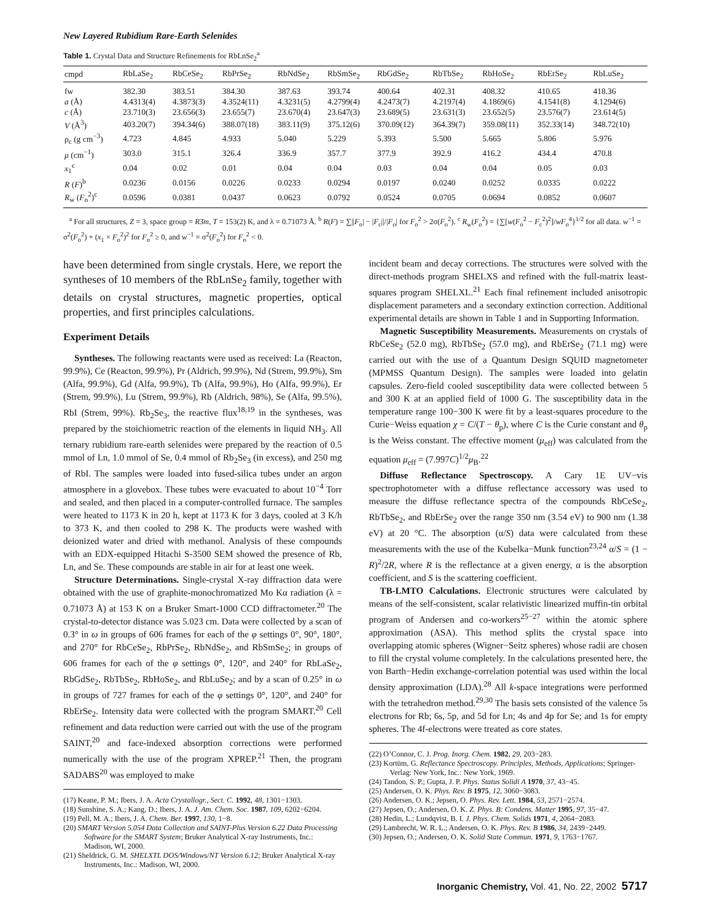New Layered Rubidium Rare-Earth Selenides
Table 1. Crystal Data and Structure Refinements for RbLnSe<sub>2</sub><sup>a</sup>
| cmpd | RbLaSe<sub>2</sub> | RbCeSe<sub>2</sub> | RbPrSe<sub>2</sub> | RbNdSe<sub>2</sub> | RbSmSe<sub>2</sub> | RbGdSe<sub>2</sub> | RbTbSe<sub>2</sub> | RbHoSe<sub>2</sub> | RbErSe<sub>2</sub> | RbLuSe<sub>2</sub> |
| --- | --- | --- | --- | --- | --- | --- | --- | --- | --- | --- |
| fw | 382.30 | 383.51 | 384.30 | 387.63 | 393.74 | 400.64 | 402.31 | 408.32 | 410.65 | 418.36 |
| a (Å) | 4.4313(4) | 4.3873(3) | 4.3524(11) | 4.3231(5) | 4.2799(4) | 4.2473(7) | 4.2197(4) | 4.1869(6) | 4.1541(8) | 4.1294(6) |
| c (Å) | 23.710(3) | 23.656(3) | 23.655(7) | 23.670(4) | 23.647(3) | 23.689(5) | 23.631(3) | 23.652(5) | 23.576(7) | 23.614(5) |
| V (Å<sup>3</sup>) | 403.20(7) | 394.34(6) | 388.07(18) | 383.11(9) | 375.12(6) | 370.09(12) | 364.39(7) | 359.08(11) | 352.33(14) | 348.72(10) |
| ρ<sub>c</sub> (g cm<sup>−3</sup>) | 4.723 | 4.845 | 4.933 | 5.040 | 5.229 | 5.393 | 5.500 | 5.665 | 5.806 | 5.976 |
| μ (cm<sup>−1</sup>) | 303.0 | 315.1 | 326.4 | 336.9 | 357.7 | 377.9 | 392.9 | 416.2 | 434.4 | 470.8 |
| x<sub>1</sub><sup>c</sup> | 0.04 | 0.02 | 0.01 | 0.04 | 0.04 | 0.03 | 0.04 | 0.04 | 0.05 | 0.03 |
| R ( F )<sup>b</sup> | 0.0236 | 0.0156 | 0.0226 | 0.0233 | 0.0294 | 0.0197 | 0.0240 | 0.0252 | 0.0335 | 0.0222 |
| R<sub>w</sub> ( F<sub>o</sub><sup>2</sup>)<sup>c</sup> | 0.0596 | 0.0381 | 0.0437 | 0.0623 | 0.0792 | 0.0524 | 0.0705 | 0.0694 | 0.0852 | 0.0607 |
<sup>a</sup> For all structures, Z = 3, space group = R3̄m, T = 153(2) K, and λ = 0.71073 Å. <sup>b</sup> R(F) = ∑||F<sub>o</sub>| − |F<sub>c</sub>||/|F<sub>o</sub>| for F<sub>o</sub><sup>2</sup> > 2σ(F<sub>o</sub><sup>2</sup>). <sup>c</sup> R<sub>w</sub>(F<sub>o</sub><sup>2</sup>) = {∑[w(F<sub>o</sub><sup>2</sup> − F<sub>c</sub><sup>2</sup>)<sup>2</sup>]/wF<sub>o</sub><sup>4</sup>}<sup>1/2</sup> for all data. w<sup>−1</sup> = σ<sup>2</sup>(F<sub>o</sub><sup>2</sup>) + (x<sub>1</sub> × F<sub>o</sub><sup>2</sup>)<sup>2</sup> for F<sub>o</sub><sup>2</sup> ≥ 0, and w<sup>−1</sup> = σ<sup>2</sup>(F<sub>o</sub><sup>2</sup>) for F<sub>o</sub><sup>2</sup> < 0.
have been determined from single crystals. Here, we report the syntheses of 10 members of the RbLnSe<sub>2</sub> family, together with details on crystal structures, magnetic properties, optical properties, and first principles calculations.
Experiment Details
Syntheses. The following reactants were used as received: La (Reacton, 99.9%), Ce (Reacton, 99.9%), Pr (Aldrich, 99.9%), Nd (Strem, 99.9%), Sm (Alfa, 99.9%), Gd (Alfa, 99.9%), Tb (Alfa, 99.9%), Ho (Alfa, 99.9%), Er (Strem, 99.9%), Lu (Strem, 99.9%), Rb (Aldrich, 98%), Se (Alfa, 99.5%), RbI (Strem, 99%). Rb<sub>2</sub>Se<sub>3</sub>, the reactive flux<sup>18,19</sup> in the syntheses, was prepared by the stoichiometric reaction of the elements in liquid NH<sub>3</sub>. All ternary rubidium rare-earth selenides were prepared by the reaction of 0.5 mmol of Ln, 1.0 mmol of Se, 0.4 mmol of Rb<sub>2</sub>Se<sub>3</sub> (in excess), and 250 mg of RbI. The samples were loaded into fused-silica tubes under an argon atmosphere in a glovebox. These tubes were evacuated to about 10<sup>−4</sup> Torr and sealed, and then placed in a computer-controlled furnace. The samples were heated to 1173 K in 20 h, kept at 1173 K for 3 days, cooled at 3 K/h to 373 K, and then cooled to 298 K. The products were washed with deionized water and dried with methanol. Analysis of these compounds with an EDX-equipped Hitachi S-3500 SEM showed the presence of Rb, Ln, and Se. These compounds are stable in air for at least one week.
Structure Determinations. Single-crystal X-ray diffraction data were obtained with the use of graphite-monochromatized Mo Kα radiation (λ = 0.71073 Å) at 153 K on a Bruker Smart-1000 CCD diffractometer.<sup>20</sup> The crystal-to-detector distance was 5.023 cm. Data were collected by a scan of 0.3° in ω in groups of 606 frames for each of the φ settings 0°, 90°, 180°, and 270° for RbCeSe<sub>2</sub>, RbPrSe<sub>2</sub>, RbNdSe<sub>2</sub>, and RbSmSe<sub>2</sub>; in groups of 606 frames for each of the φ settings 0°, 120°, and 240° for RbLaSe<sub>2</sub>, RbGdSe<sub>2</sub>, RbTbSe<sub>2</sub>, RbHoSe<sub>2</sub>, and RbLuSe<sub>2</sub>; and by a scan of 0.25° in ω in groups of 727 frames for each of the φ settings 0°, 120°, and 240° for RbErSe<sub>2</sub>. Intensity data were collected with the program SMART.<sup>20</sup> Cell refinement and data reduction were carried out with the use of the program SAINT,<sup>20</sup> and face-indexed absorption corrections were performed numerically with the use of the program XPREP.<sup>21</sup> Then, the program SADABS<sup>20</sup> was employed to make
(17) Keane, P. M.; Ibers, J. A. Acta Crystallogr., Sect. C. 1992, 48, 1301−1303.
(18) Sunshine, S. A.; Kang, D.; Ibers, J. A. J. Am. Chem. Soc. 1987, 109, 6202−6204.
(19) Pell, M. A.; Ibers, J. A. Chem. Ber. 1997, 130, 1−8.
(20) SMART Version 5.054 Data Collection and SAINT-Plus Version 6.22 Data Processing Software for the SMART System; Bruker Analytical X-ray Instruments, Inc.: Madison, WI, 2000.
(21) Sheldrick, G. M. SHELXTL DOS/Windows/NT Version 6.12; Bruker Analytical X-ray Instruments, Inc.: Madison, WI, 2000.
incident beam and decay corrections. The structures were solved with the direct-methods program SHELXS and refined with the full-matrix least-squares program SHELXL.<sup>21</sup> Each final refinement included anisotropic displacement parameters and a secondary extinction correction. Additional experimental details are shown in Table 1 and in Supporting Information.
Magnetic Susceptibility Measurements. Measurements on crystals of RbCeSe<sub>2</sub> (52.0 mg), RbTbSe<sub>2</sub> (57.0 mg), and RbErSe<sub>2</sub> (71.1 mg) were carried out with the use of a Quantum Design SQUID magnetometer (MPMSS Quantum Design). The samples were loaded into gelatin capsules. Zero-field cooled susceptibility data were collected between 5 and 300 K at an applied field of 1000 G. The susceptibility data in the temperature range 100−300 K were fit by a least-squares procedure to the Curie−Weiss equation χ = C/(T − θ<sub>p</sub>), where C is the Curie constant and θ<sub>p</sub> is the Weiss constant. The effective moment (μ<sub>eff</sub>) was calculated from the equation μ<sub>eff</sub> = (7.997C)<sup>1/2</sup>μ<sub>B</sub>.<sup>22</sup>
Diffuse Reflectance Spectroscopy. A Cary 1E UV−vis spectrophotometer with a diffuse reflectance accessory was used to measure the diffuse reflectance spectra of the compounds RbCeSe<sub>2</sub>, RbTbSe<sub>2</sub>, and RbErSe<sub>2</sub> over the range 350 nm (3.54 eV) to 900 nm (1.38 eV) at 20 °C. The absorption (α/S) data were calculated from these measurements with the use of the Kubelka−Munk function<sup>23,24</sup> α/S = (1 − R)<sup>2</sup>/2R, where R is the reflectance at a given energy, α is the absorption coefficient, and S is the scattering coefficient.
TB-LMTO Calculations. Electronic structures were calculated by means of the self-consistent, scalar relativistic linearized muffin-tin orbital program of Andersen and co-workers<sup>25−27</sup> within the atomic sphere approximation (ASA). This method splits the crystal space into overlapping atomic spheres (Wigner−Seitz spheres) whose radii are chosen to fill the crystal volume completely. In the calculations presented here, the von Barth−Hedin exchange-correlation potential was used within the local density approximation (LDA).<sup>28</sup> All k-space integrations were performed with the tetrahedron method.<sup>29,30</sup> The basis sets consisted of the valence 5s electrons for Rb; 6s, 5p, and 5d for Ln; 4s and 4p for Se; and 1s for empty spheres. The 4f-electrons were treated as core states.
(22) O’Connor, C. J. Prog. Inorg. Chem. 1982, 29, 203−283.
(23) Kortüm, G. Reflectance Spectroscopy. Principles, Methods, Applications; Springer-Verlag: New York, Inc.: New York, 1969.
(24) Tandon, S. P.; Gupta, J. P. Phys. Status Solidi A 1970, 37, 43−45.
(25) Andersen, O. K. Phys. Rev. B 1975, 12, 3060−3083.
(26) Andersen, O. K.; Jepsen, O. Phys. Rev. Lett. 1984, 53, 2571−2574.
(27) Jepsen, O.; Andersen, O. K. Z. Phys. B: Condens. Matter 1995, 97, 35−47.
(28) Hedin, L.; Lundqvist, B. I. J. Phys. Chem. Solids 1971, 4, 2064−2083.
(29) Lambrecht, W. R. L.; Andersen, O. K. Phys. Rev. B 1986, 34, 2439−2449.
(30) Jepsen, O.; Andersen, O. K. Solid State Commun. 1971, 9, 1763−1767.
Inorganic Chemistry, Vol. 41, No. 22, 2002 5717